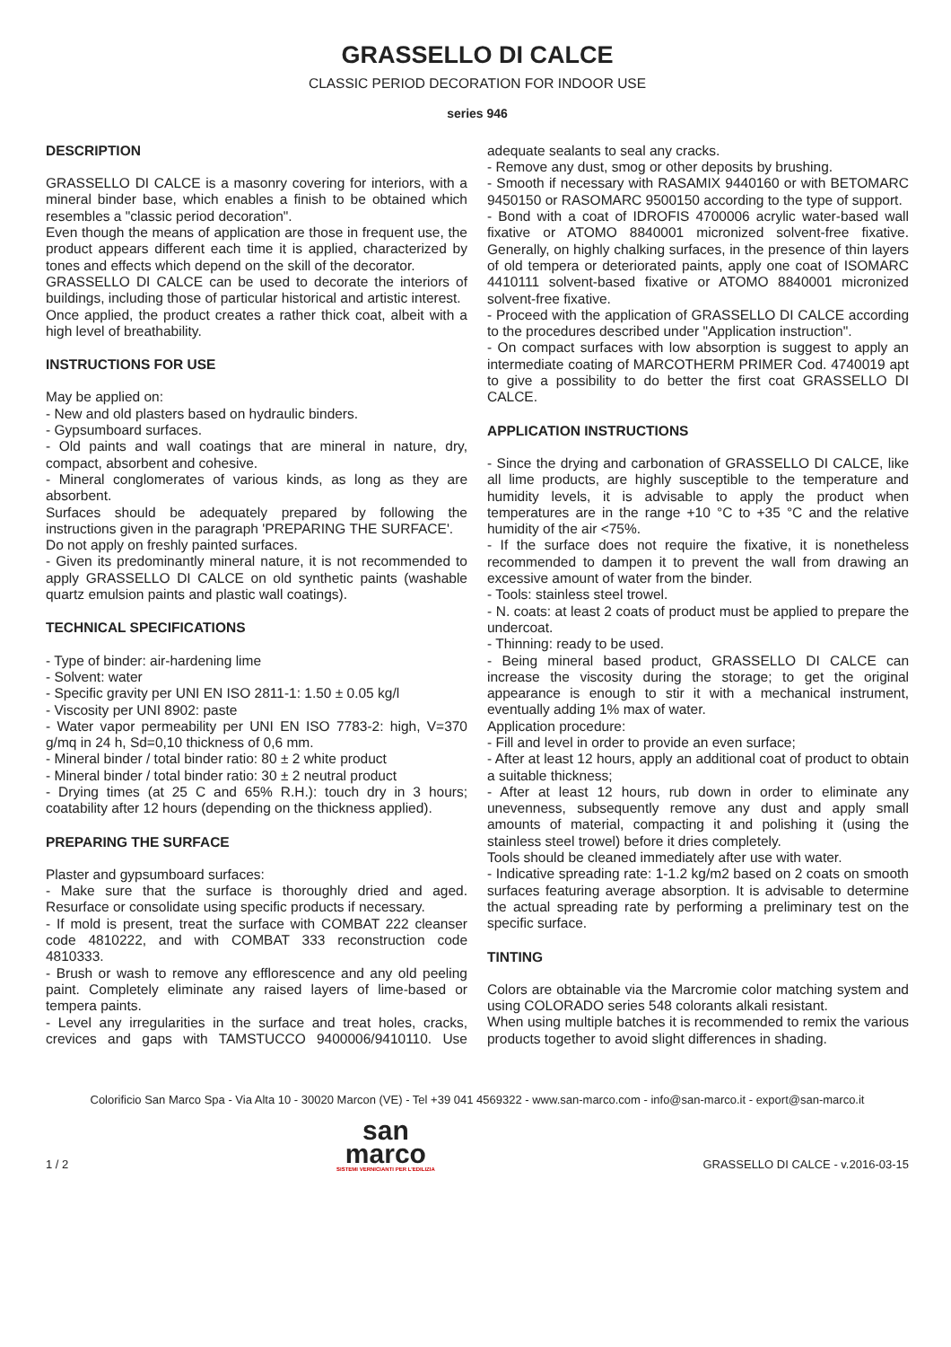GRASSELLO DI CALCE
CLASSIC PERIOD DECORATION FOR INDOOR USE
series 946
DESCRIPTION
GRASSELLO DI CALCE is a masonry covering for interiors, with a mineral binder base, which enables a finish to be obtained which resembles a "classic period decoration".
Even though the means of application are those in frequent use, the product appears different each time it is applied, characterized by tones and effects which depend on the skill of the decorator.
GRASSELLO DI CALCE can be used to decorate the interiors of buildings, including those of particular historical and artistic interest.
Once applied, the product creates a rather thick coat, albeit with a high level of breathability.
INSTRUCTIONS FOR USE
May be applied on:
- New and old plasters based on hydraulic binders.
- Gypsumboard surfaces.
- Old paints and wall coatings that are mineral in nature, dry, compact, absorbent and cohesive.
- Mineral conglomerates of various kinds, as long as they are absorbent.
Surfaces should be adequately prepared by following the instructions given in the paragraph 'PREPARING THE SURFACE'.
Do not apply on freshly painted surfaces.
- Given its predominantly mineral nature, it is not recommended to apply GRASSELLO DI CALCE on old synthetic paints (washable quartz emulsion paints and plastic wall coatings).
TECHNICAL SPECIFICATIONS
- Type of binder: air-hardening lime
- Solvent: water
- Specific gravity per UNI EN ISO 2811-1: 1.50 ± 0.05 kg/l
- Viscosity per UNI 8902: paste
- Water vapor permeability per UNI EN ISO 7783-2: high, V=370 g/mq in 24 h, Sd=0,10 thickness of 0,6 mm.
- Mineral binder / total binder ratio: 80 ± 2 white product
- Mineral binder / total binder ratio: 30 ± 2 neutral product
- Drying times (at 25 C and 65% R.H.): touch dry in 3 hours; coatability after 12 hours (depending on the thickness applied).
PREPARING THE SURFACE
Plaster and gypsumboard surfaces:
- Make sure that the surface is thoroughly dried and aged. Resurface or consolidate using specific products if necessary.
- If mold is present, treat the surface with COMBAT 222 cleanser code 4810222, and with COMBAT 333 reconstruction code 4810333.
- Brush or wash to remove any efflorescence and any old peeling paint. Completely eliminate any raised layers of lime-based or tempera paints.
- Level any irregularities in the surface and treat holes, cracks, crevices and gaps with TAMSTUCCO 9400006/9410110. Use adequate sealants to seal any cracks.
- Remove any dust, smog or other deposits by brushing.
- Smooth if necessary with RASAMIX 9440160 or with BETOMARC 9450150 or RASOMARC 9500150 according to the type of support.
- Bond with a coat of IDROFIS 4700006 acrylic water-based wall fixative or ATOMO 8840001 micronized solvent-free fixative. Generally, on highly chalking surfaces, in the presence of thin layers of old tempera or deteriorated paints, apply one coat of ISOMARC 4410111 solvent-based fixative or ATOMO 8840001 micronized solvent-free fixative.
- Proceed with the application of GRASSELLO DI CALCE according to the procedures described under "Application instruction".
- On compact surfaces with low absorption is suggest to apply an intermediate coating of MARCOTHERM PRIMER Cod. 4740019 apt to give a possibility to do better the first coat GRASSELLO DI CALCE.
APPLICATION INSTRUCTIONS
- Since the drying and carbonation of GRASSELLO DI CALCE, like all lime products, are highly susceptible to the temperature and humidity levels, it is advisable to apply the product when temperatures are in the range +10 °C to +35 °C and the relative humidity of the air <75%.
- If the surface does not require the fixative, it is nonetheless recommended to dampen it to prevent the wall from drawing an excessive amount of water from the binder.
- Tools: stainless steel trowel.
- N. coats: at least 2 coats of product must be applied to prepare the undercoat.
- Thinning: ready to be used.
- Being mineral based product, GRASSELLO DI CALCE can increase the viscosity during the storage; to get the original appearance is enough to stir it with a mechanical instrument, eventually adding 1% max of water.
Application procedure:
- Fill and level in order to provide an even surface;
- After at least 12 hours, apply an additional coat of product to obtain a suitable thickness;
- After at least 12 hours, rub down in order to eliminate any unevenness, subsequently remove any dust and apply small amounts of material, compacting it and polishing it (using the stainless steel trowel) before it dries completely.
Tools should be cleaned immediately after use with water.
- Indicative spreading rate: 1-1.2 kg/m2 based on 2 coats on smooth surfaces featuring average absorption. It is advisable to determine the actual spreading rate by performing a preliminary test on the specific surface.
TINTING
Colors are obtainable via the Marcromie color matching system and using COLORADO series 548 colorants alkali resistant.
When using multiple batches it is recommended to remix the various products together to avoid slight differences in shading.
Colorificio San Marco Spa - Via Alta 10 - 30020 Marcon (VE) - Tel +39 041 4569322 - www.san-marco.com - info@san-marco.it - export@san-marco.it
1 / 2
san
marco
SISTEMI VERNICIANTI PER L'EDILIZIA
GRASSELLO DI CALCE - v.2016-03-15